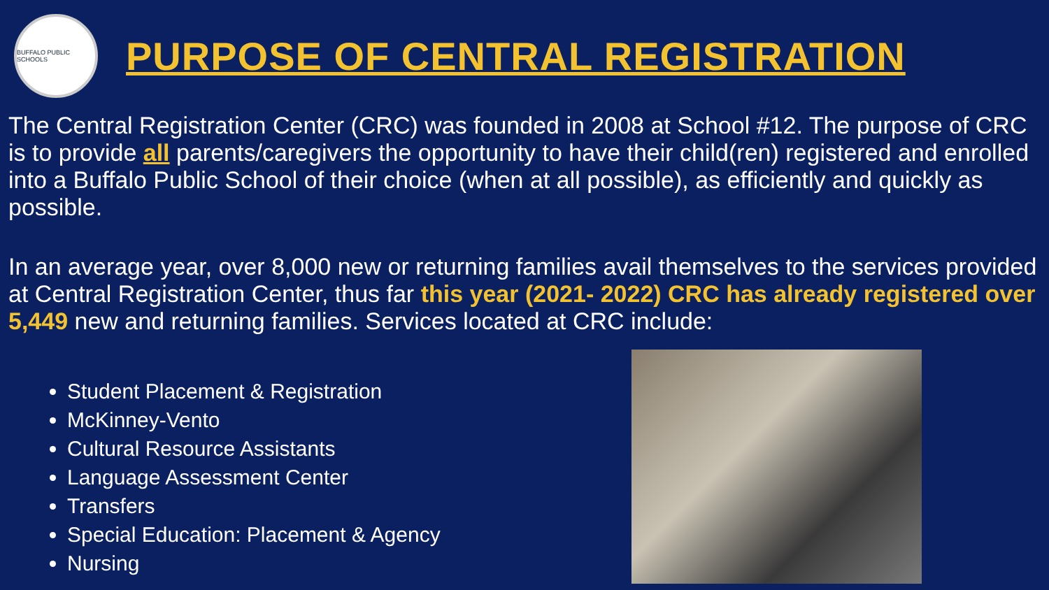BUFFALO PUBLIC SCHOOLS
PURPOSE OF CENTRAL REGISTRATION
The Central Registration Center (CRC) was founded in 2008 at School #12. The purpose of CRC is to provide all parents/caregivers the opportunity to have their child(ren) registered and enrolled into a Buffalo Public School of their choice (when at all possible), as efficiently and quickly as possible.
In an average year, over 8,000 new or returning families avail themselves to the services provided at Central Registration Center, thus far this year (2021- 2022) CRC has already registered over 5,449 new and returning families. Services located at CRC include:
Student Placement & Registration
McKinney-Vento
Cultural Resource Assistants
Language Assessment Center
Transfers
Special Education: Placement & Agency
Nursing